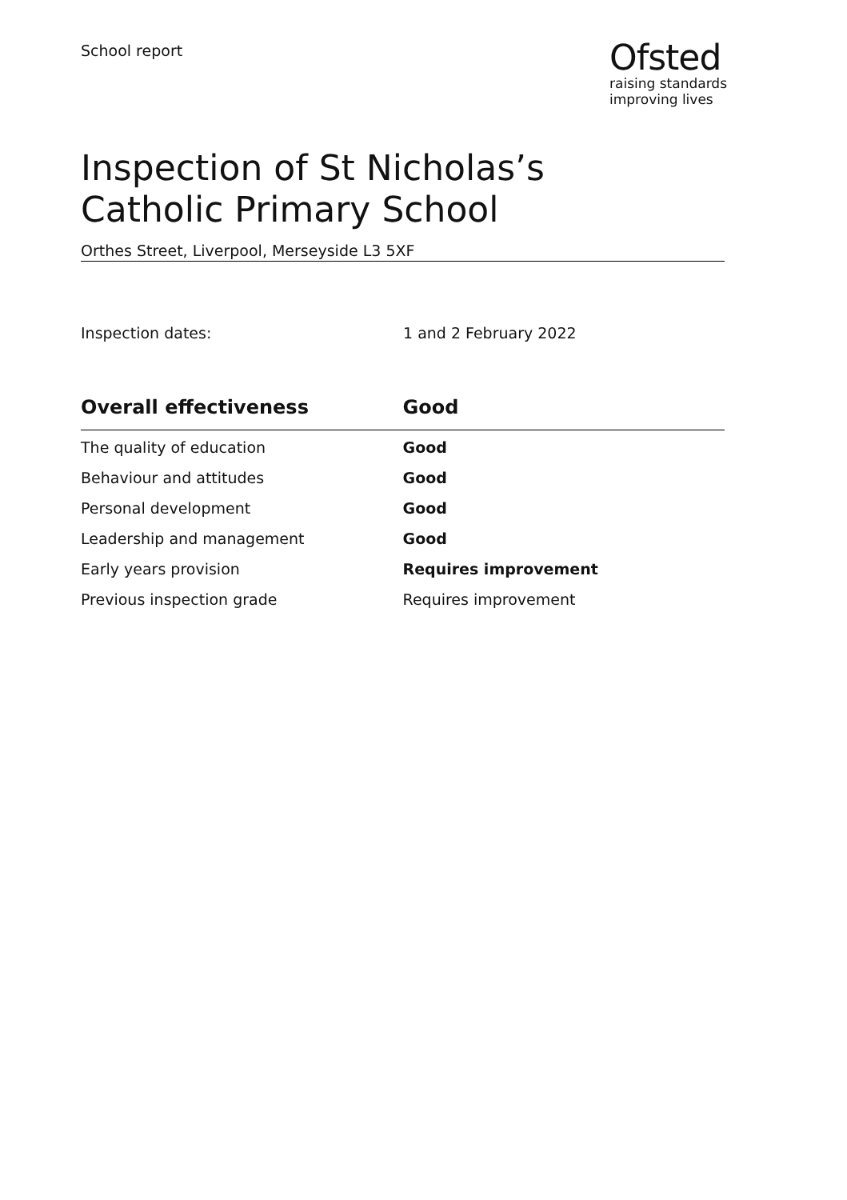School report
Ofsted
raising standards
improving lives
Inspection of St Nicholas’s Catholic Primary School
Orthes Street, Liverpool, Merseyside L3 5XF
Inspection dates: 1 and 2 February 2022
| Overall effectiveness | Good |
| --- | --- |
| The quality of education | Good |
| Behaviour and attitudes | Good |
| Personal development | Good |
| Leadership and management | Good |
| Early years provision | Requires improvement |
| Previous inspection grade | Requires improvement |